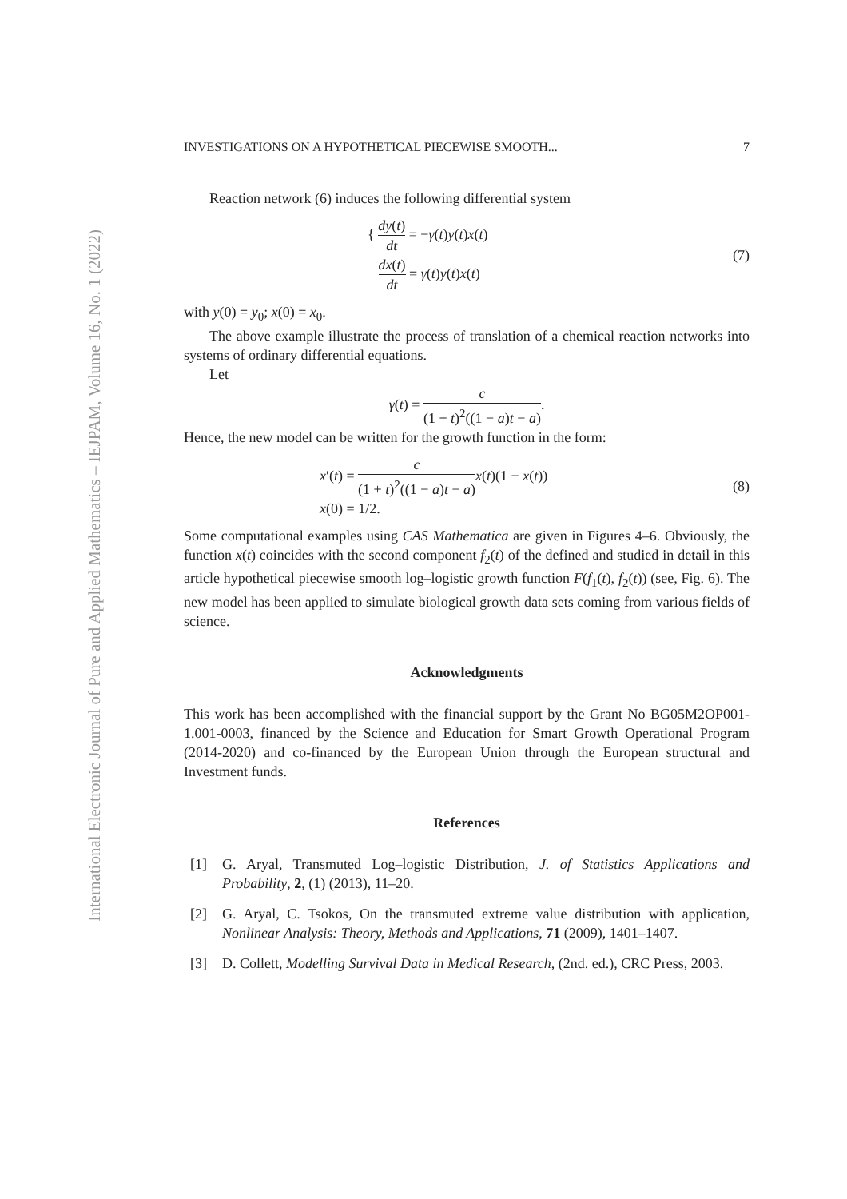International Electronic Journal of Pure and Applied Mathematics – IEJPAM, Volume 16, No. 1 (2022)
INVESTIGATIONS ON A HYPOTHETICAL PIECEWISE SMOOTH... 7
Reaction network (6) induces the following differential system
{ dy(t) dt = −γ(t)y(t)x(t)
dx(t) dt = γ(t)y(t)x(t)
(7)
with y(0) = y<sub>0</sub>; x(0) = x<sub>0</sub>.
The above example illustrate the process of translation of a chemical reaction networks into systems of ordinary differential equations.
Let
γ(t) = c (1 + t)<sup>2</sup>((1 − a)t − a).
Hence, the new model can be written for the growth function in the form:
x′(t) = c (1 + t)<sup>2</sup>((1 − a)t − a) x(t)(1 − x(t))
x(0) = 1/2.
(8)
Some computational examples using CAS Mathematica are given in Figures 4–6. Obviously, the function x(t) coincides with the second component f<sub>2</sub>(t) of the defined and studied in detail in this article hypothetical piecewise smooth log–logistic growth function F(f<sub>1</sub>(t), f<sub>2</sub>(t)) (see, Fig. 6). The new model has been applied to simulate biological growth data sets coming from various fields of science.
Acknowledgments
This work has been accomplished with the financial support by the Grant No BG05M2OP001-1.001-0003, financed by the Science and Education for Smart Growth Operational Program (2014-2020) and co-financed by the European Union through the European structural and Investment funds.
References
[1] G. Aryal, Transmuted Log–logistic Distribution, J. of Statistics Applications and Probability, 2, (1) (2013), 11–20.
[2] G. Aryal, C. Tsokos, On the transmuted extreme value distribution with application, Nonlinear Analysis: Theory, Methods and Applications, 71 (2009), 1401–1407.
[3] D. Collett, Modelling Survival Data in Medical Research, (2nd. ed.), CRC Press, 2003.